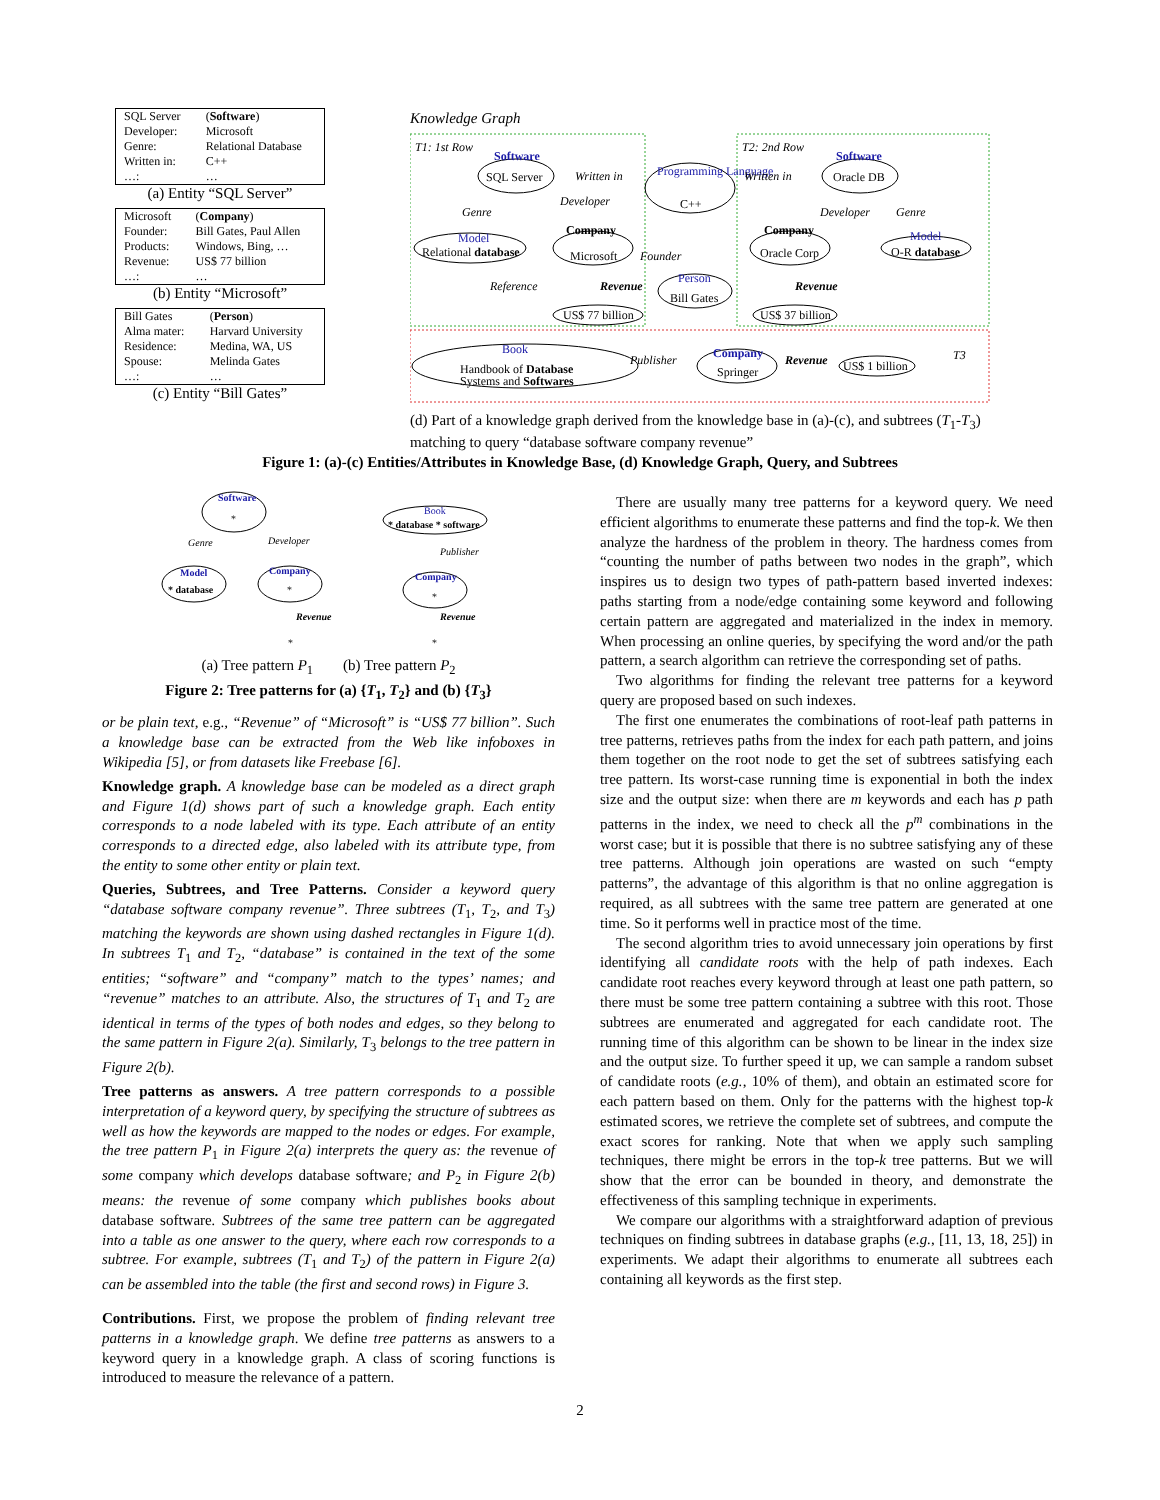| SQL Server | ( Software ) |
| Developer: | Microsoft |
| Genre: | Relational Database |
| Written in: | C++ |
| …: | … |
(a) Entity “SQL Server”
| Microsoft | ( Company ) |
| Founder: | Bill Gates, Paul Allen |
| Products: | Windows, Bing, … |
| Revenue: | US$ 77 billion |
| …: | … |
(b) Entity “Microsoft”
| Bill Gates | ( Person ) |
| Alma mater: | Harvard University |
| Residence: | Medina, WA, US |
| Spouse: | Melinda Gates |
| …: | … |
(c) Entity “Bill Gates”
Knowledge Graph
T1: 1st Row
T2: 2nd Row
Software
SQL Server
Programming Language
C++
Software
Oracle DB
Written in
Written in
Developer
Developer
Genre
Genre
Model
Relational database
Company
Microsoft
Company
Oracle Corp
Model
O-R database
Founder
Person
Bill Gates
Reference
Revenue
Revenue
US$ 77 billion
US$ 37 billion
Book
Handbook of Database
Systems and Softwares
Publisher
Company
Springer
Revenue
US$ 1 billion
T3
(d) Part of a knowledge graph derived from the knowledge base in (a)-(c), and subtrees (T<sub>1</sub>-T<sub>3</sub>) matching to query “database software company revenue”
Figure 1: (a)-(c) Entities/Attributes in Knowledge Base, (d) Knowledge Graph, Query, and Subtrees
Software
*
Genre
Developer
Model
* database
Company
*
Revenue
*
Book
* database * software
Publisher
Company
*
Revenue
*
(a) Tree pattern P<sub>1</sub> (b) Tree pattern P<sub>2</sub>
Figure 2: Tree patterns for (a) {T<sub>1</sub>, T<sub>2</sub>} and (b) {T<sub>3</sub>}
or be plain text, e.g., “Revenue” of “Microsoft” is “US$ 77 billion”. Such a knowledge base can be extracted from the Web like infoboxes in Wikipedia [5], or from datasets like Freebase [6].
Knowledge graph. A knowledge base can be modeled as a direct graph and Figure 1(d) shows part of such a knowledge graph. Each entity corresponds to a node labeled with its type. Each attribute of an entity corresponds to a directed edge, also labeled with its attribute type, from the entity to some other entity or plain text.
Queries, Subtrees, and Tree Patterns. Consider a keyword query “database software company revenue”. Three subtrees (T<sub>1</sub>, T<sub>2</sub>, and T<sub>3</sub>) matching the keywords are shown using dashed rectangles in Figure 1(d). In subtrees T<sub>1</sub> and T<sub>2</sub>, “database” is contained in the text of the some entities; “software” and “company” match to the types’ names; and “revenue” matches to an attribute. Also, the structures of T<sub>1</sub> and T<sub>2</sub> are identical in terms of the types of both nodes and edges, so they belong to the same pattern in Figure 2(a). Similarly, T<sub>3</sub> belongs to the tree pattern in Figure 2(b).
Tree patterns as answers. A tree pattern corresponds to a possible interpretation of a keyword query, by specifying the structure of subtrees as well as how the keywords are mapped to the nodes or edges. For example, the tree pattern P<sub>1</sub> in Figure 2(a) interprets the query as: the revenue of some company which develops database software; and P<sub>2</sub> in Figure 2(b) means: the revenue of some company which publishes books about database software. Subtrees of the same tree pattern can be aggregated into a table as one answer to the query, where each row corresponds to a subtree. For example, subtrees (T<sub>1</sub> and T<sub>2</sub>) of the pattern in Figure 2(a) can be assembled into the table (the first and second rows) in Figure 3.
Contributions. First, we propose the problem of finding relevant tree patterns in a knowledge graph. We define tree patterns as answers to a keyword query in a knowledge graph. A class of scoring functions is introduced to measure the relevance of a pattern.
There are usually many tree patterns for a keyword query. We need efficient algorithms to enumerate these patterns and find the top-k. We then analyze the hardness of the problem in theory. The hardness comes from “counting the number of paths between two nodes in the graph”, which inspires us to design two types of path-pattern based inverted indexes: paths starting from a node/edge containing some keyword and following certain pattern are aggregated and materialized in the index in memory. When processing an online queries, by specifying the word and/or the path pattern, a search algorithm can retrieve the corresponding set of paths.
Two algorithms for finding the relevant tree patterns for a keyword query are proposed based on such indexes.
The first one enumerates the combinations of root-leaf path patterns in tree patterns, retrieves paths from the index for each path pattern, and joins them together on the root node to get the set of subtrees satisfying each tree pattern. Its worst-case running time is exponential in both the index size and the output size: when there are m keywords and each has p path patterns in the index, we need to check all the p<sup>m</sup> combinations in the worst case; but it is possible that there is no subtree satisfying any of these tree patterns. Although join operations are wasted on such “empty patterns”, the advantage of this algorithm is that no online aggregation is required, as all subtrees with the same tree pattern are generated at one time. So it performs well in practice most of the time.
The second algorithm tries to avoid unnecessary join operations by first identifying all candidate roots with the help of path indexes. Each candidate root reaches every keyword through at least one path pattern, so there must be some tree pattern containing a subtree with this root. Those subtrees are enumerated and aggregated for each candidate root. The running time of this algorithm can be shown to be linear in the index size and the output size. To further speed it up, we can sample a random subset of candidate roots (e.g., 10% of them), and obtain an estimated score for each pattern based on them. Only for the patterns with the highest top-k estimated scores, we retrieve the complete set of subtrees, and compute the exact scores for ranking. Note that when we apply such sampling techniques, there might be errors in the top-k tree patterns. But we will show that the error can be bounded in theory, and demonstrate the effectiveness of this sampling technique in experiments.
We compare our algorithms with a straightforward adaption of previous techniques on finding subtrees in database graphs (e.g., [11, 13, 18, 25]) in experiments. We adapt their algorithms to enumerate all subtrees each containing all keywords as the first step.
2